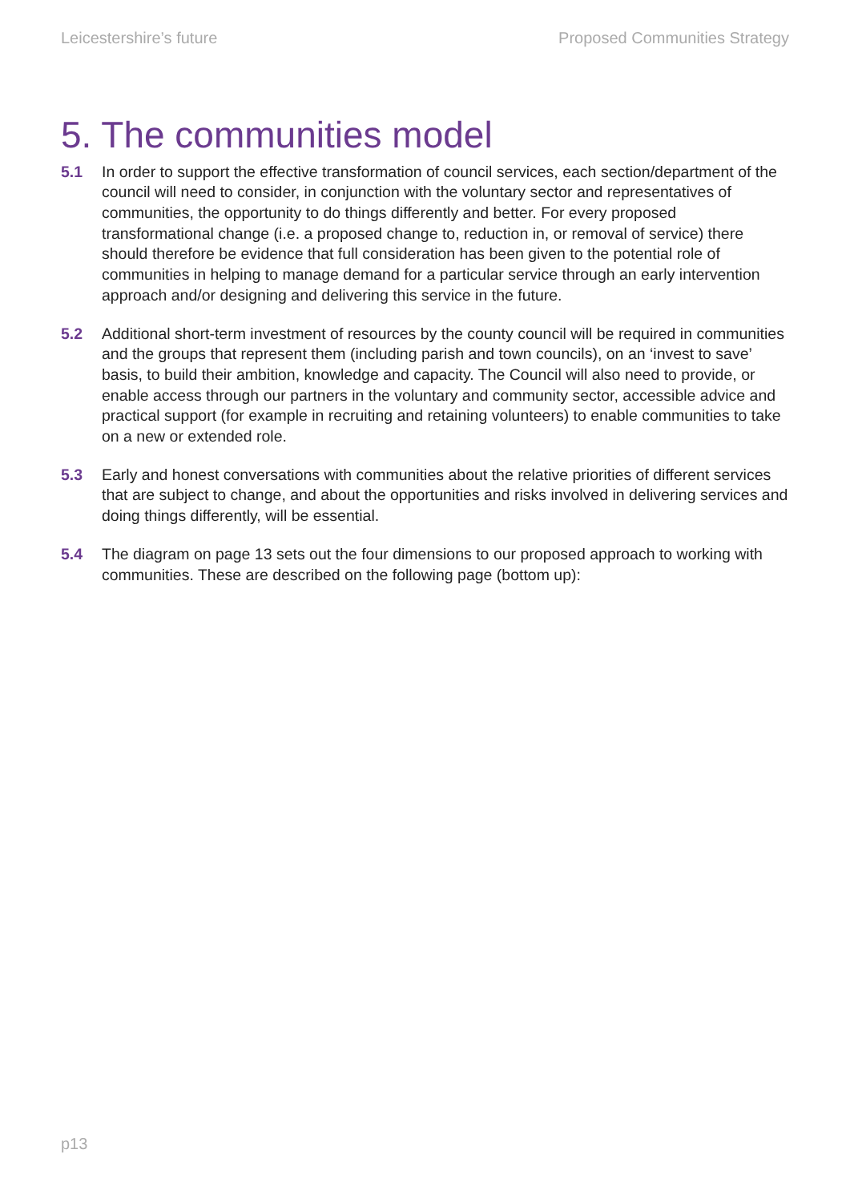Leicestershire’s future Proposed Communities Strategy
5. The communities model
5.1 In order to support the effective transformation of council services, each section/department of the council will need to consider, in conjunction with the voluntary sector and representatives of communities, the opportunity to do things differently and better. For every proposed transformational change (i.e. a proposed change to, reduction in, or removal of service) there should therefore be evidence that full consideration has been given to the potential role of communities in helping to manage demand for a particular service through an early intervention approach and/or designing and delivering this service in the future.
5.2 Additional short-term investment of resources by the county council will be required in communities and the groups that represent them (including parish and town councils), on an ‘invest to save’ basis, to build their ambition, knowledge and capacity. The Council will also need to provide, or enable access through our partners in the voluntary and community sector, accessible advice and practical support (for example in recruiting and retaining volunteers) to enable communities to take on a new or extended role.
5.3 Early and honest conversations with communities about the relative priorities of different services that are subject to change, and about the opportunities and risks involved in delivering services and doing things differently, will be essential.
5.4 The diagram on page 13 sets out the four dimensions to our proposed approach to working with communities. These are described on the following page (bottom up):
p13